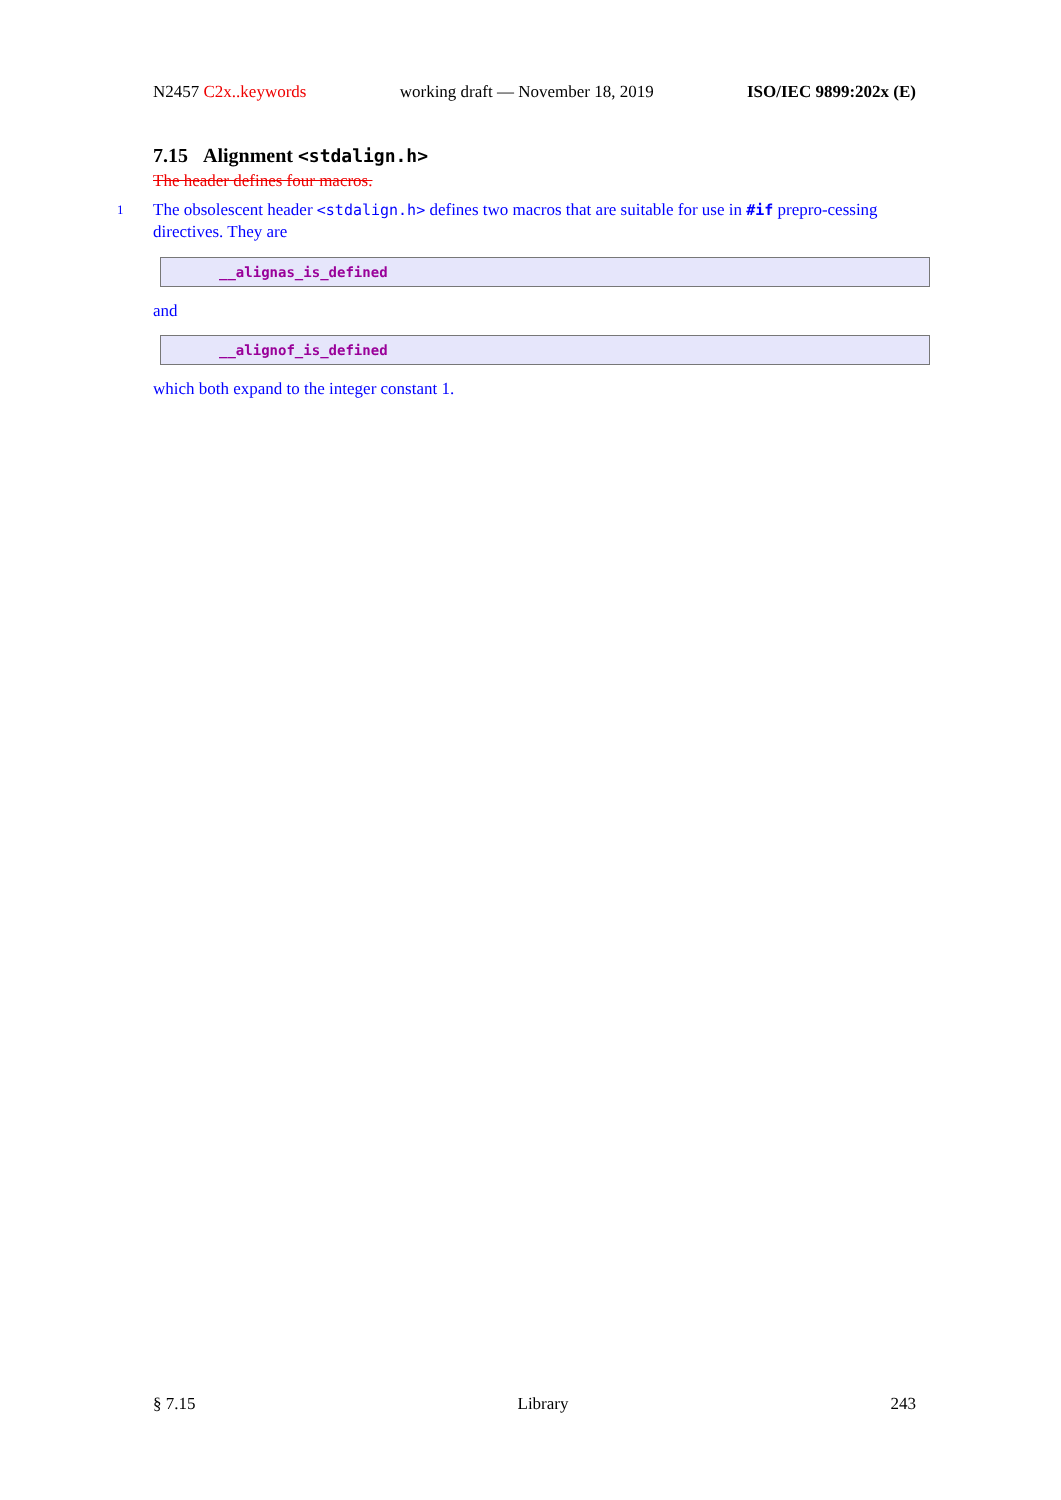N2457 C2x..keywords working draft — November 18, 2019 ISO/IEC 9899:202x (E)
7.15 Alignment <stdalign.h>
The header defines four macros.
1 The obsolescent header <stdalign.h> defines two macros that are suitable for use in #if prepro-cessing directives. They are
__alignas_is_defined
and
__alignof_is_defined
which both expand to the integer constant 1.
§ 7.15 Library 243